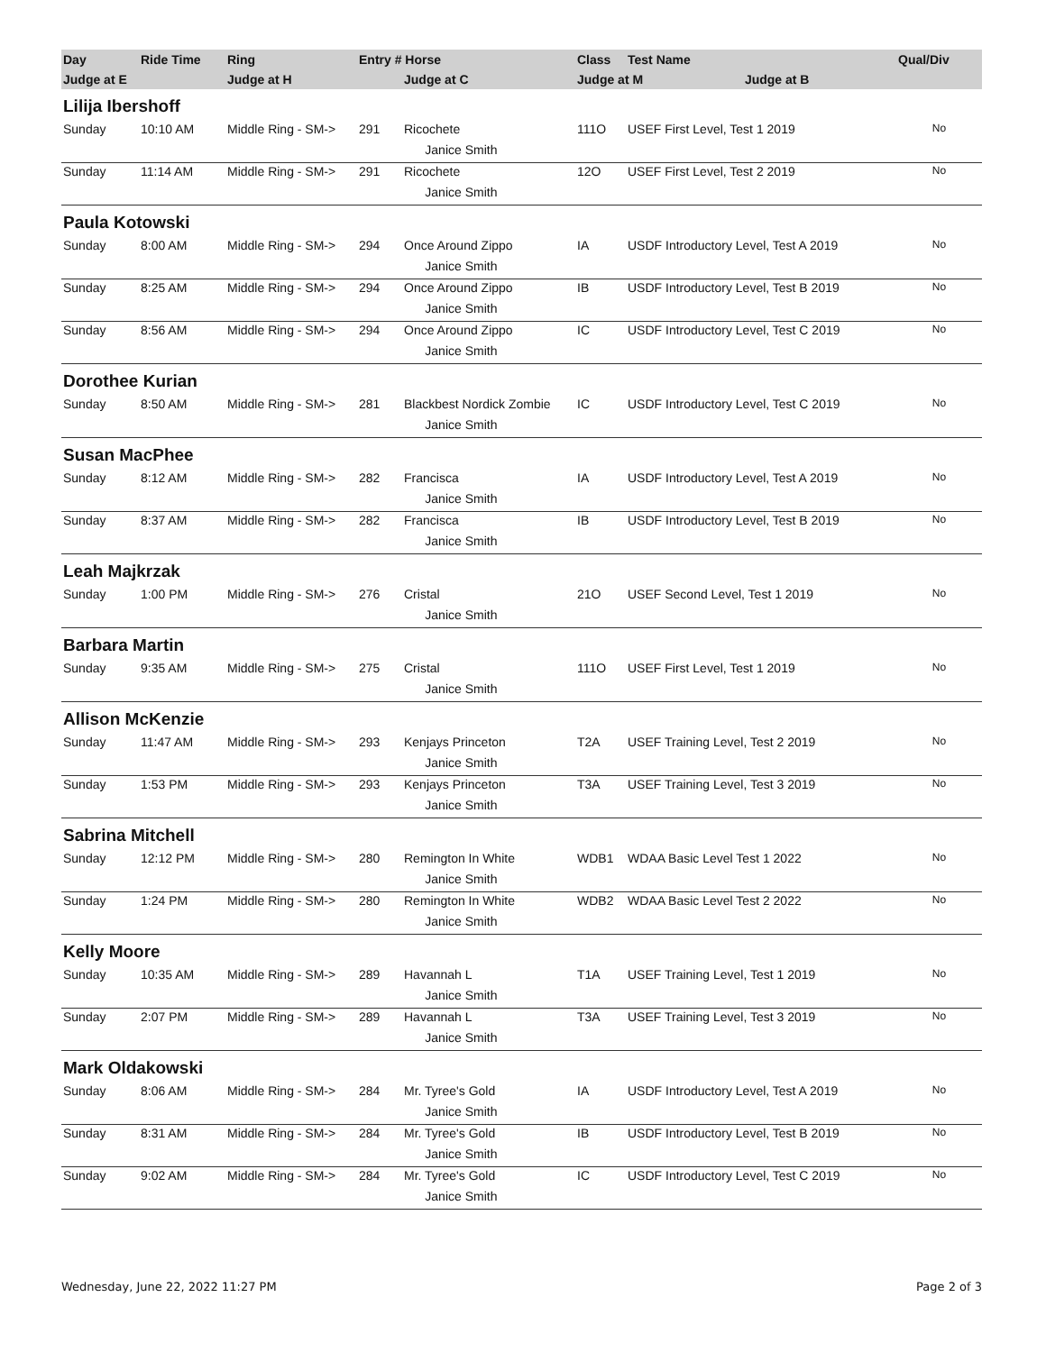| Day | Ride Time | Ring | Entry # Horse | | Class | Test Name | Qual/Div |
| --- | --- | --- | --- | --- | --- | --- | --- |
| Judge at E | | Judge at H | | Judge at C | Judge at M Judge at B | | |
| Lilija Ibershoff | | | | | | | |
| Sunday | 10:10 AM | Middle Ring - SM-> | 291 | Ricochete | 111O | USEF First Level, Test 1 2019 | No |
| | | | | Janice Smith | | | |
| Sunday | 11:14 AM | Middle Ring - SM-> | 291 | Ricochete | 12O | USEF First Level, Test 2 2019 | No |
| | | | | Janice Smith | | | |
| Paula Kotowski | | | | | | | |
| Sunday | 8:00 AM | Middle Ring - SM-> | 294 | Once Around Zippo | IA | USDF Introductory Level, Test A 2019 | No |
| | | | | Janice Smith | | | |
| Sunday | 8:25 AM | Middle Ring - SM-> | 294 | Once Around Zippo | IB | USDF Introductory Level, Test B 2019 | No |
| | | | | Janice Smith | | | |
| Sunday | 8:56 AM | Middle Ring - SM-> | 294 | Once Around Zippo | IC | USDF Introductory Level, Test C 2019 | No |
| | | | | Janice Smith | | | |
| Dorothee Kurian | | | | | | | |
| Sunday | 8:50 AM | Middle Ring - SM-> | 281 | Blackbest Nordick Zombie | IC | USDF Introductory Level, Test C 2019 | No |
| | | | | Janice Smith | | | |
| Susan MacPhee | | | | | | | |
| Sunday | 8:12 AM | Middle Ring - SM-> | 282 | Francisca | IA | USDF Introductory Level, Test A 2019 | No |
| | | | | Janice Smith | | | |
| Sunday | 8:37 AM | Middle Ring - SM-> | 282 | Francisca | IB | USDF Introductory Level, Test B 2019 | No |
| | | | | Janice Smith | | | |
| Leah Majkrzak | | | | | | | |
| Sunday | 1:00 PM | Middle Ring - SM-> | 276 | Cristal | 21O | USEF Second Level, Test 1 2019 | No |
| | | | | Janice Smith | | | |
| Barbara Martin | | | | | | | |
| Sunday | 9:35 AM | Middle Ring - SM-> | 275 | Cristal | 111O | USEF First Level, Test 1 2019 | No |
| | | | | Janice Smith | | | |
| Allison McKenzie | | | | | | | |
| Sunday | 11:47 AM | Middle Ring - SM-> | 293 | Kenjays Princeton | T2A | USEF Training Level, Test 2 2019 | No |
| | | | | Janice Smith | | | |
| Sunday | 1:53 PM | Middle Ring - SM-> | 293 | Kenjays Princeton | T3A | USEF Training Level, Test 3 2019 | No |
| | | | | Janice Smith | | | |
| Sabrina Mitchell | | | | | | | |
| Sunday | 12:12 PM | Middle Ring - SM-> | 280 | Remington In White | WDB1 | WDAA Basic Level Test 1 2022 | No |
| | | | | Janice Smith | | | |
| Sunday | 1:24 PM | Middle Ring - SM-> | 280 | Remington In White | WDB2 | WDAA Basic Level Test 2 2022 | No |
| | | | | Janice Smith | | | |
| Kelly Moore | | | | | | | |
| Sunday | 10:35 AM | Middle Ring - SM-> | 289 | Havannah L | T1A | USEF Training Level, Test 1 2019 | No |
| | | | | Janice Smith | | | |
| Sunday | 2:07 PM | Middle Ring - SM-> | 289 | Havannah L | T3A | USEF Training Level, Test 3 2019 | No |
| | | | | Janice Smith | | | |
| Mark Oldakowski | | | | | | | |
| Sunday | 8:06 AM | Middle Ring - SM-> | 284 | Mr. Tyree's Gold | IA | USDF Introductory Level, Test A 2019 | No |
| | | | | Janice Smith | | | |
| Sunday | 8:31 AM | Middle Ring - SM-> | 284 | Mr. Tyree's Gold | IB | USDF Introductory Level, Test B 2019 | No |
| | | | | Janice Smith | | | |
| Sunday | 9:02 AM | Middle Ring - SM-> | 284 | Mr. Tyree's Gold | IC | USDF Introductory Level, Test C 2019 | No |
| | | | | Janice Smith | | | |
Wednesday, June 22, 2022 11:27 PM Page 2 of 3